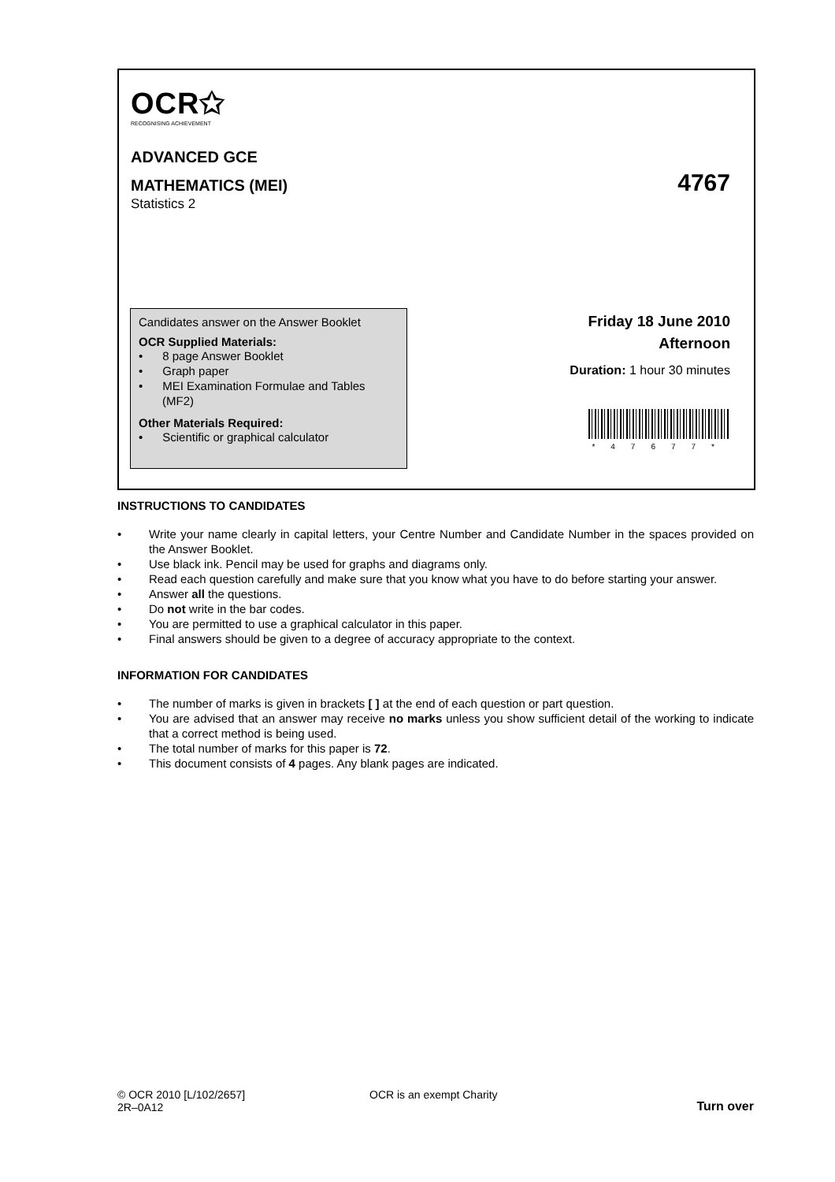OCR✩
RECOGNISING ACHIEVEMENT
ADVANCED GCE
MATHEMATICS (MEI)
4767
Statistics 2
Candidates answer on the Answer Booklet
OCR Supplied Materials:
• 8 page Answer Booklet
• Graph paper
• MEI Examination Formulae and Tables (MF2)
Other Materials Required:
• Scientific or graphical calculator
Friday 18 June 2010
Afternoon
Duration: 1 hour 30 minutes
*47677*
INSTRUCTIONS TO CANDIDATES
• Write your name clearly in capital letters, your Centre Number and Candidate Number in the spaces provided on the Answer Booklet.
• Use black ink. Pencil may be used for graphs and diagrams only.
• Read each question carefully and make sure that you know what you have to do before starting your answer.
• Answer all the questions.
• Do not write in the bar codes.
• You are permitted to use a graphical calculator in this paper.
• Final answers should be given to a degree of accuracy appropriate to the context.
INFORMATION FOR CANDIDATES
• The number of marks is given in brackets [ ] at the end of each question or part question.
• You are advised that an answer may receive no marks unless you show sufficient detail of the working to indicate that a correct method is being used.
• The total number of marks for this paper is 72.
• This document consists of 4 pages. Any blank pages are indicated.
© OCR 2010 [L/102/2657]
2R–0A12
OCR is an exempt Charity Turn over